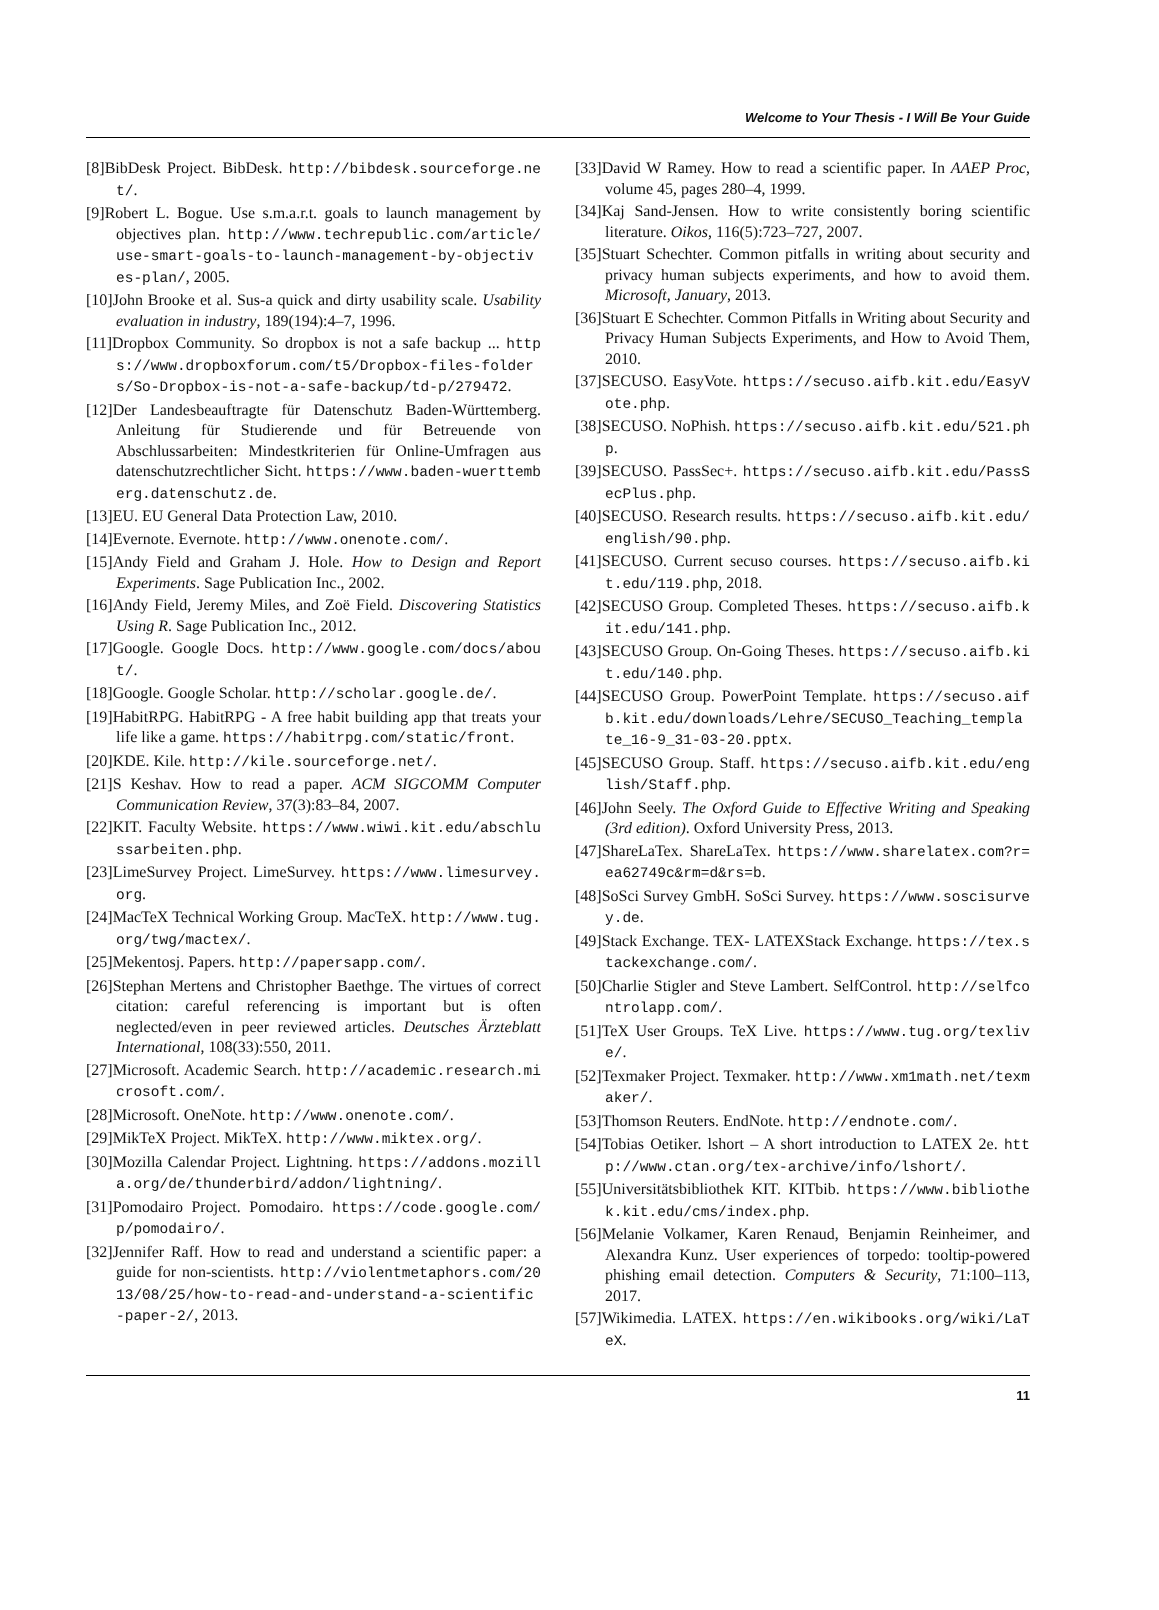Welcome to Your Thesis - I Will Be Your Guide
[8]BibDesk Project. BibDesk. http://bibdesk.sourceforge.net/.
[9]Robert L. Bogue. Use s.m.a.r.t. goals to launch management by objectives plan. http://www.techrepublic.com/article/use-smart-goals-to-launch-management-by-objectives-plan/, 2005.
[10]John Brooke et al. Sus-a quick and dirty usability scale. Usability evaluation in industry, 189(194):4–7, 1996.
[11]Dropbox Community. So dropbox is not a safe backup ... https://www.dropboxforum.com/t5/Dropbox-files-folders/So-Dropbox-is-not-a-safe-backup/td-p/279472.
[12]Der Landesbeauftragte für Datenschutz Baden-Württemberg. Anleitung für Studierende und für Betreuende von Abschlussarbeiten: Mindestkriterien für Online-Umfragen aus datenschutzrechtlicher Sicht. https://www.baden-wuerttemberg.datenschutz.de.
[13]EU. EU General Data Protection Law, 2010.
[14]Evernote. Evernote. http://www.onenote.com/.
[15]Andy Field and Graham J. Hole. How to Design and Report Experiments. Sage Publication Inc., 2002.
[16]Andy Field, Jeremy Miles, and Zoë Field. Discovering Statistics Using R. Sage Publication Inc., 2012.
[17]Google. Google Docs. http://www.google.com/docs/about/.
[18]Google. Google Scholar. http://scholar.google.de/.
[19]HabitRPG. HabitRPG - A free habit building app that treats your life like a game. https://habitrpg.com/static/front.
[20]KDE. Kile. http://kile.sourceforge.net/.
[21]S Keshav. How to read a paper. ACM SIGCOMM Computer Communication Review, 37(3):83–84, 2007.
[22]KIT. Faculty Website. https://www.wiwi.kit.edu/abschlussarbeiten.php.
[23]LimeSurvey Project. LimeSurvey. https://www.limesurvey.org.
[24]MacTeX Technical Working Group. MacTeX. http://www.tug.org/twg/mactex/.
[25]Mekentosj. Papers. http://papersapp.com/.
[26]Stephan Mertens and Christopher Baethge. The virtues of correct citation: careful referencing is important but is often neglected/even in peer reviewed articles. Deutsches Ärzteblatt International, 108(33):550, 2011.
[27]Microsoft. Academic Search. http://academic.research.microsoft.com/.
[28]Microsoft. OneNote. http://www.onenote.com/.
[29]MikTeX Project. MikTeX. http://www.miktex.org/.
[30]Mozilla Calendar Project. Lightning. https://addons.mozilla.org/de/thunderbird/addon/lightning/.
[31]Pomodairo Project. Pomodairo. https://code.google.com/p/pomodairo/.
[32]Jennifer Raff. How to read and understand a scientific paper: a guide for non-scientists. http://violentmetaphors.com/2013/08/25/how-to-read-and-understand-a-scientific-paper-2/, 2013.
[33]David W Ramey. How to read a scientific paper. In AAEP Proc, volume 45, pages 280–4, 1999.
[34]Kaj Sand-Jensen. How to write consistently boring scientific literature. Oikos, 116(5):723–727, 2007.
[35]Stuart Schechter. Common pitfalls in writing about security and privacy human subjects experiments, and how to avoid them. Microsoft, January, 2013.
[36]Stuart E Schechter. Common Pitfalls in Writing about Security and Privacy Human Subjects Experiments, and How to Avoid Them, 2010.
[37]SECUSO. EasyVote. https://secuso.aifb.kit.edu/EasyVote.php.
[38]SECUSO. NoPhish. https://secuso.aifb.kit.edu/521.php.
[39]SECUSO. PassSec+. https://secuso.aifb.kit.edu/PassSecPlus.php.
[40]SECUSO. Research results. https://secuso.aifb.kit.edu/english/90.php.
[41]SECUSO. Current secuso courses. https://secuso.aifb.kit.edu/119.php, 2018.
[42]SECUSO Group. Completed Theses. https://secuso.aifb.kit.edu/141.php.
[43]SECUSO Group. On-Going Theses. https://secuso.aifb.kit.edu/140.php.
[44]SECUSO Group. PowerPoint Template. https://secuso.aifb.kit.edu/downloads/Lehre/SECUSO_Teaching_template_16-9_31-03-20.pptx.
[45]SECUSO Group. Staff. https://secuso.aifb.kit.edu/english/Staff.php.
[46]John Seely. The Oxford Guide to Effective Writing and Speaking (3rd edition). Oxford University Press, 2013.
[47]ShareLaTex. ShareLaTex. https://www.sharelatex.com?r=ea62749c&rm=d&rs=b.
[48]SoSci Survey GmbH. SoSci Survey. https://www.soscisurvey.de.
[49]Stack Exchange. TEX- LATEXStack Exchange. https://tex.stackexchange.com/.
[50]Charlie Stigler and Steve Lambert. SelfControl. http://selfcontrolapp.com/.
[51]TeX User Groups. TeX Live. https://www.tug.org/texlive/.
[52]Texmaker Project. Texmaker. http://www.xm1math.net/texmaker/.
[53]Thomson Reuters. EndNote. http://endnote.com/.
[54]Tobias Oetiker. lshort – A short introduction to LATEX 2e. http://www.ctan.org/tex-archive/info/lshort/.
[55]Universitätsbibliothek KIT. KITbib. https://www.bibliothek.kit.edu/cms/index.php.
[56]Melanie Volkamer, Karen Renaud, Benjamin Reinheimer, and Alexandra Kunz. User experiences of torpedo: tooltip-powered phishing email detection. Computers & Security, 71:100–113, 2017.
[57]Wikimedia. LATEX. https://en.wikibooks.org/wiki/LaTeX.
11